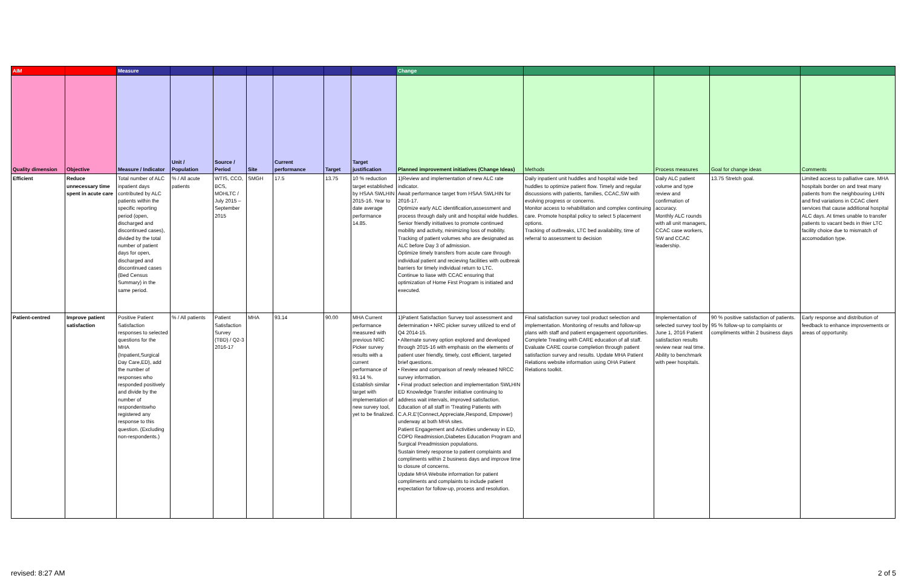| AIM | | Measure | | | | | | | Change | | | | |
| --- | --- | --- | --- | --- | --- | --- | --- | --- | --- | --- | --- | --- | --- |
| Quality dimension | Objective | Measure / Indicator | Unit / Population | Source / Period | Site | Current performance | Target | Target justification | Planned improvement initiatives (Change Ideas) | Methods | Process measures | Goal for change ideas | Comments |
| Efficient | Reduce unnecessary time spent in acute care | Total number of ALC inpatient days contributed by ALC patients within the specific reporting period (open, discharged and discontinued cases), divided by the total number of patient days for open, discharged and discontinued cases (Bed Census Summary) in the same period. | % / All acute patients | WTIS, CCO, BCS, MOHLTC / July 2015 – September 2015 | SMGH | 17.5 | 13.75 | 10 % reduction target established by HSAA SWLHIN 2015-16. Year to date average performance 14.85. | 1)Review and implementation of new ALC rate indicator. Await performance target from HSAA SWLHIN for 2016-17. Optimize early ALC identification,assessment and process through daily unit and hospital wide huddles. Senior friendly initiatives to promote continued mobility and activity, minimizing loss of mobility. Tracking of patient volumes who are designated as ALC before Day 3 of admission. Optimize timely transfers from acute care through individual patient and recieving facilities with outbreak barriers for timely individual return to LTC. Continue to liase with CCAC ensuring that optimization of Home First Program is initiated and executed. | Daily inpatient unit huddles and hospital wide bed huddles to optimize patient flow. Timely and regular discussions with patients, families, CCAC,SW with evolving progress or concerns. Monitor access to rehabilitation and complex continuing care. Promote hospital policy to select 5 placement options. Tracking of outbreaks, LTC bed availability, time of referral to assessment to decision | Daily ALC patient volume and type review and confirmation of accuracy. Monthly ALC rounds with all unit managers, CCAC case workers, SW and CCAC leadership. | 13.75 Stretch goal. | Limited access to palliative care. MHA hospitals border on and treat many patients from the neighbouring LHIN and find variations in CCAC client services that cause additional hospital ALC days. At times unable to transfer patients to vacant beds in thier LTC facility choice due to mismatch of accomodation type. |
| Patient-centred | Improve patient satisfaction | Positive Patient Satisfaction responses to selected questions for the MHA (Inpatient,Surgical Day Care,ED), add the number of responses who responded positively and divide by the number of respondentswho registered any response to this question. (Excluding non-respondents.) | % / All patients | Patient Satisfaction Survey (TBD) / Q2-3 2016-17 | MHA | 93.14 | 90.00 | MHA Current performance measured with previous NRC Picker survey results with a current performance of 93.14 %. Establish similar target with implementation of new survey tool, yet to be finalized. | 1)Patient Satisfaction Survey tool assessment and determination • NRC picker survey utilized to end of Q4 2014-15. • Alternate survey option explored and developed through 2015-16 with emphasis on the elements of patient user friendly, timely, cost efficient, targeted brief questions. • Review and comparison of newly released NRCC survey information. • Final product selection and implementation SWLHIN ED Knowledge Transfer initiative continuing to address wait intervals, improved satisfaction. Education of all staff in 'Treating Patients with C.A.R.E'(Connect,Appreciate,Respond, Empower) underway at both MHA sites. Patient Engagement and Activities underway in ED, COPD Readmission,Diabetes Education Program and Surgical Preadmission populations. Sustain timely response to patient complaints and compliments within 2 business days and improve time to closure of concerns. Update MHA Website information for patient compliments and complaints to include patient expectation for follow-up, process and resolution. | Final satisfaction survey tool product selection and implementation. Monitoring of results and follow-up plans with staff and patient engagement opportunities. Complete Treating with CARE education of all staff. Evaluate CARE course completion through patient satisfaction survey and results. Update MHA Patient Relations website information using OHA Patient Relations toolkit. | Implementation of selected survey tool by June 1, 2016 Patient satisfaction results review near real time. Ability to benchmark with peer hospitals. | 90 % positive satisfaction of patients. 95 % follow-up to complaints or compliments within 2 business days | Early response and distribution of feedback to enhance improvements or areas of opportunity. |
revised: 8:27 AM 2 of 5